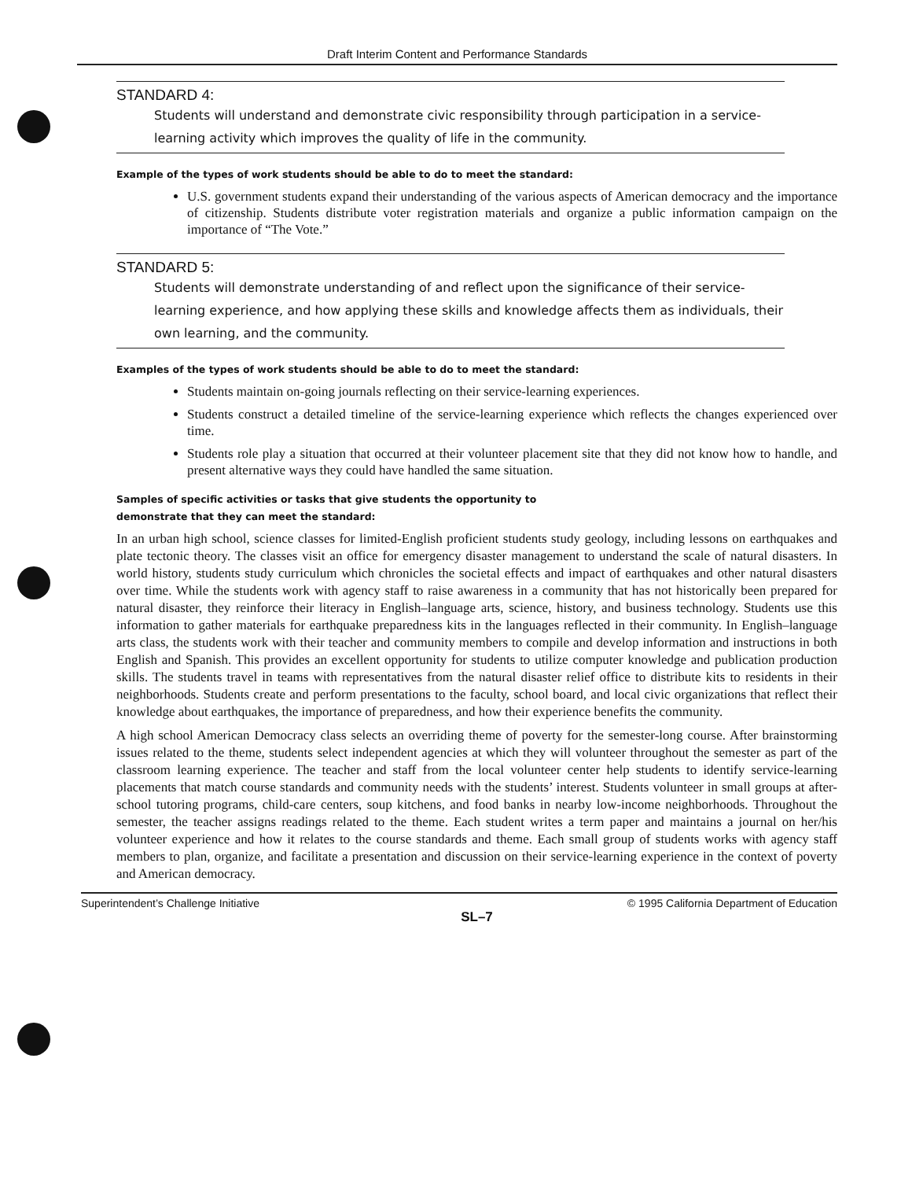Draft Interim Content and Performance Standards
STANDARD 4:
Students will understand and demonstrate civic responsibility through participation in a service-learning activity which improves the quality of life in the community.
Example of the types of work students should be able to do to meet the standard:
U.S. government students expand their understanding of the various aspects of American democracy and the importance of citizenship. Students distribute voter registration materials and organize a public information campaign on the importance of “The Vote.”
STANDARD 5:
Students will demonstrate understanding of and reflect upon the significance of their service-learning experience, and how applying these skills and knowledge affects them as individuals, their own learning, and the community.
Examples of the types of work students should be able to do to meet the standard:
Students maintain on-going journals reflecting on their service-learning experiences.
Students construct a detailed timeline of the service-learning experience which reflects the changes experienced over time.
Students role play a situation that occurred at their volunteer placement site that they did not know how to handle, and present alternative ways they could have handled the same situation.
Samples of specific activities or tasks that give students the opportunity to
demonstrate that they can meet the standard:
In an urban high school, science classes for limited-English proficient students study geology, including lessons on earthquakes and plate tectonic theory. The classes visit an office for emergency disaster management to understand the scale of natural disasters. In world history, students study curriculum which chronicles the societal effects and impact of earthquakes and other natural disasters over time. While the students work with agency staff to raise awareness in a community that has not historically been prepared for natural disaster, they reinforce their literacy in English–language arts, science, history, and business technology. Students use this information to gather materials for earthquake preparedness kits in the languages reflected in their community. In English–language arts class, the students work with their teacher and community members to compile and develop information and instructions in both English and Spanish. This provides an excellent opportunity for students to utilize computer knowledge and publication production skills. The students travel in teams with representatives from the natural disaster relief office to distribute kits to residents in their neighborhoods. Students create and perform presentations to the faculty, school board, and local civic organizations that reflect their knowledge about earthquakes, the importance of preparedness, and how their experience benefits the community.
A high school American Democracy class selects an overriding theme of poverty for the semester-long course. After brainstorming issues related to the theme, students select independent agencies at which they will volunteer throughout the semester as part of the classroom learning experience. The teacher and staff from the local volunteer center help students to identify service-learning placements that match course standards and community needs with the students’ interest. Students volunteer in small groups at after-school tutoring programs, child-care centers, soup kitchens, and food banks in nearby low-income neighborhoods. Throughout the semester, the teacher assigns readings related to the theme. Each student writes a term paper and maintains a journal on her/his volunteer experience and how it relates to the course standards and theme. Each small group of students works with agency staff members to plan, organize, and facilitate a presentation and discussion on their service-learning experience in the context of poverty and American democracy.
Superintendent’s Challenge Initiative © 1995 California Department of Education
SL–7